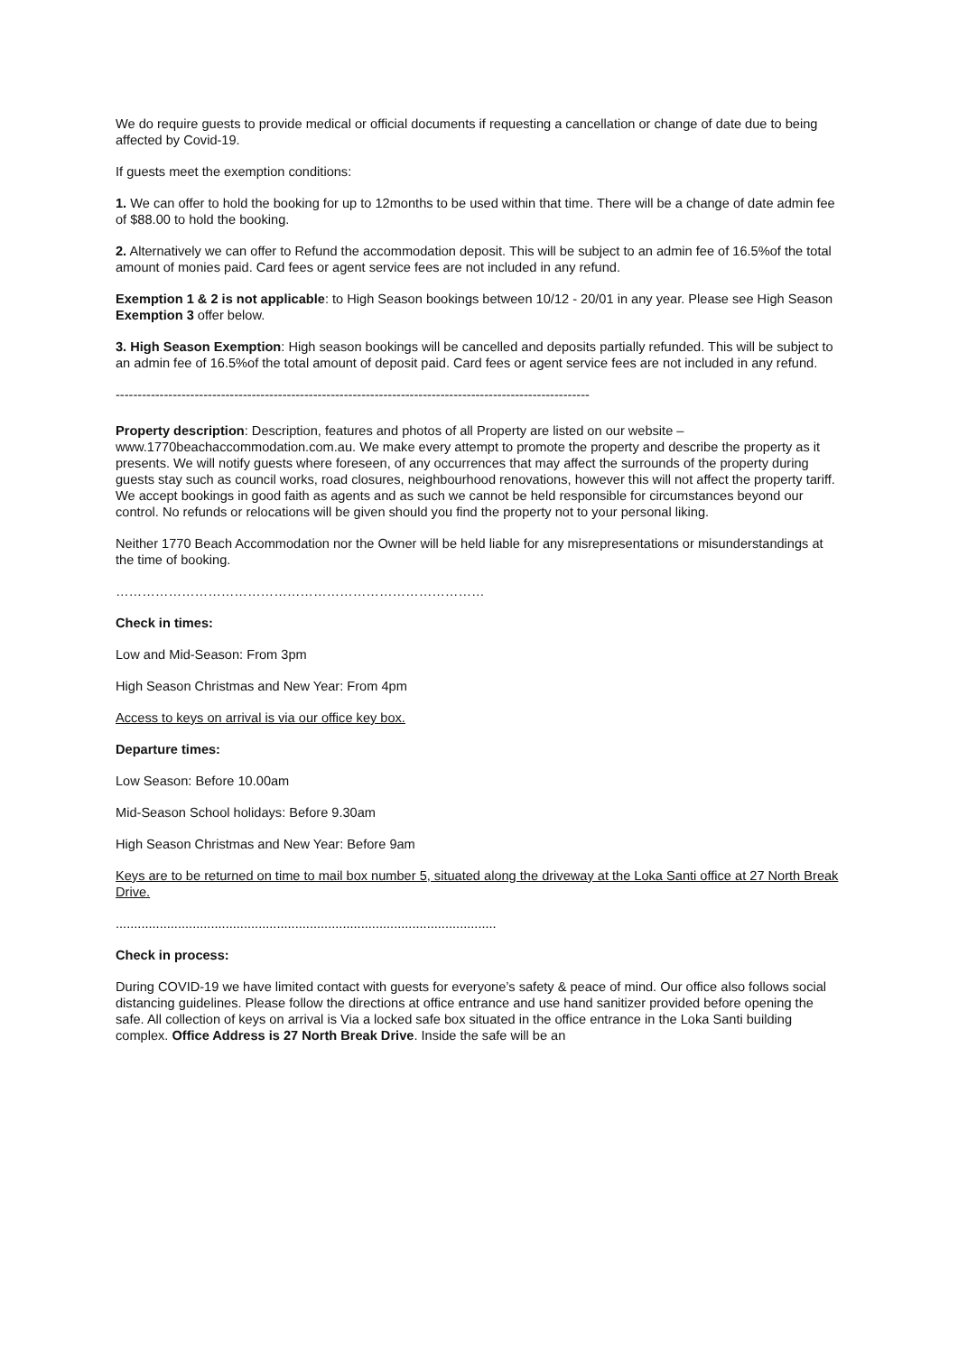We do require guests to provide medical or official documents if requesting a cancellation or change of date due to being affected by Covid-19.
If guests meet the exemption conditions:
1. We can offer to hold the booking for up to 12months to be used within that time. There will be a change of date admin fee of $88.00 to hold the booking.
2. Alternatively we can offer to Refund the accommodation deposit. This will be subject to an admin fee of 16.5%of the total amount of monies paid. Card fees or agent service fees are not included in any refund.
Exemption 1 & 2 is not applicable: to High Season bookings between 10/12 - 20/01 in any year. Please see High Season Exemption 3 offer below.
3. High Season Exemption: High season bookings will be cancelled and deposits partially refunded. This will be subject to an admin fee of 16.5%of the total amount of deposit paid. Card fees or agent service fees are not included in any refund.
------------------------------------------------------------------------------------------------------------
Property description: Description, features and photos of all Property are listed on our website – www.1770beachaccommodation.com.au. We make every attempt to promote the property and describe the property as it presents. We will notify guests where foreseen, of any occurrences that may affect the surrounds of the property during guests stay such as council works, road closures, neighbourhood renovations, however this will not affect the property tariff. We accept bookings in good faith as agents and as such we cannot be held responsible for circumstances beyond our control. No refunds or relocations will be given should you find the property not to your personal liking.
Neither 1770 Beach Accommodation nor the Owner will be held liable for any misrepresentations or misunderstandings at the time of booking.
…………………………………………………………………………
Check in times:
Low and Mid-Season: From 3pm
High Season Christmas and New Year: From 4pm
Access to keys on arrival is via our office key box.
Departure times:
Low Season: Before 10.00am
Mid-Season School holidays: Before 9.30am
High Season Christmas and New Year: Before 9am
Keys are to be returned on time to mail box number 5, situated along the driveway at the Loka Santi office at 27 North Break Drive.
........................................................................................................
Check in process:
During COVID-19 we have limited contact with guests for everyone’s safety & peace of mind. Our office also follows social distancing guidelines. Please follow the directions at office entrance and use hand sanitizer provided before opening the safe. All collection of keys on arrival is Via a locked safe box situated in the office entrance in the Loka Santi building complex. Office Address is 27 North Break Drive. Inside the safe will be an